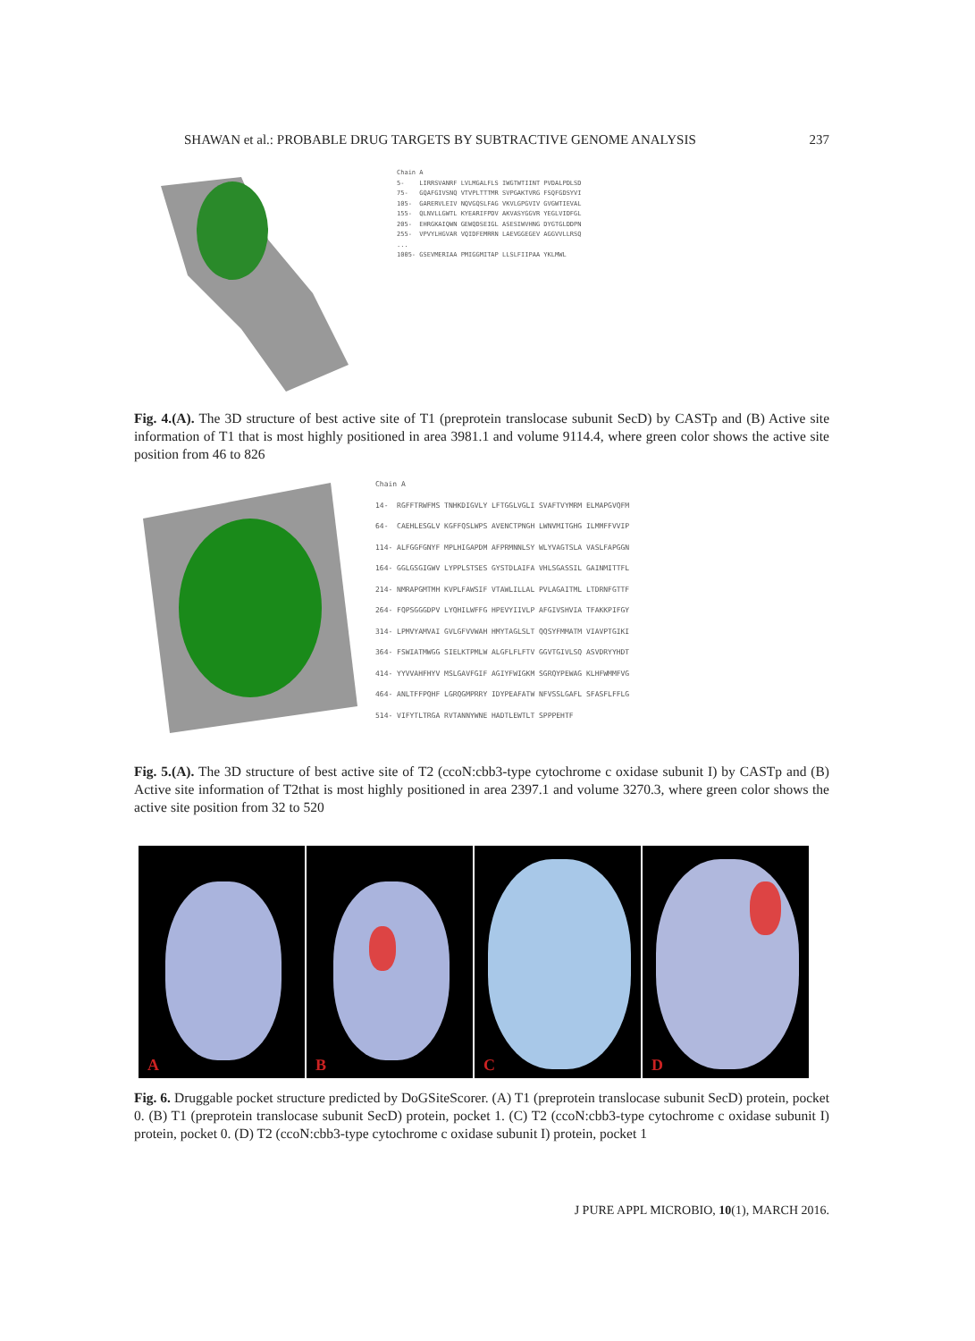SHAWAN et al.: PROBABLE DRUG TARGETS BY SUBTRACTIVE GENOME ANALYSIS 237
Chain A 5- LIRRSVANRF LVLMGALFLS IWGTWTIINT PVDALPDLSD 75- GQAFGIVSNQ VTVPLTTTMR SVPGAKTVRG FSQFGDSYVI 105- GARERVLEIV NQVGQSLFAG VKVLGPGVIV GVGWTIEVAL 155- QLNVLLGWTL KYEARIFPDV AKVASYGGVR YEGLVIDFGL 205- EHRGKAIQWN GEWQDSEIGL ASESIWVHNG DYGTGLDDPN 255- VPVYLHGVAR VQIDFEMRRN LAEVGGEGEV AGGVVLLRSQ ... 1005- GSEVMERIAA PMIGGMITAP LLSLFIIPAA YKLMWL
Fig. 4.(A). The 3D structure of best active site of T1 (preprotein translocase subunit SecD) by CASTp and (B) Active site information of T1 that is most highly positioned in area 3981.1 and volume 9114.4, where green color shows the active site position from 46 to 826
Chain A 14- RGFFTRWFMS TNHKDIGVLY LFTGGLVGLI SVAFTVYMRM ELMAPGVQFM 64- CAEHLESGLV KGFFQSLWPS AVENCTPNGH LWNVMITGHG ILMMFFVVIP 114- ALFGGFGNYF MPLHIGAPDM AFPRMNNLSY WLYVAGTSLA VASLFAPGGN 164- GGLGSGIGWV LYPPLSTSES GYSTDLAIFA VHLSGASSIL GAINMITTFL 214- NMRAPGMTMH KVPLFAWSIF VTAWLILLAL PVLAGAITML LTDRNFGTTF 264- FQPSGGGDPV LYQHILWFFG HPEVYIIVLP AFGIVSHVIA TFAKKPIFGY 314- LPMVYAMVAI GVLGFVVWAH HMYTAGLSLT QQSYFMMATM VIAVPTGIKI 364- FSWIATMWGG SIELKTPMLW ALGFLFLFTV GGVTGIVLSQ ASVDRYYHDT 414- YYVVAHFHYV MSLGAVFGIF AGIYFWIGKM SGRQYPEWAG KLHFWMMFVG 464- ANLTFFPQHF LGRQGMPRRY IDYPEAFATW NFVSSLGAFL SFASFLFFLG 514- VIFYTLTRGA RVTANNYWNE HADTLEWTLT SPPPEHTF
Fig. 5.(A). The 3D structure of best active site of T2 (ccoN:cbb3-type cytochrome c oxidase subunit I) by CASTp and (B) Active site information of T2that is most highly positioned in area 2397.1 and volume 3270.3, where green color shows the active site position from 32 to 520
A B C D
Fig. 6. Druggable pocket structure predicted by DoGSiteScorer. (A) T1 (preprotein translocase subunit SecD) protein, pocket 0. (B) T1 (preprotein translocase subunit SecD) protein, pocket 1. (C) T2 (ccoN:cbb3-type cytochrome c oxidase subunit I) protein, pocket 0. (D) T2 (ccoN:cbb3-type cytochrome c oxidase subunit I) protein, pocket 1
J PURE APPL MICROBIO, 10(1), MARCH 2016.